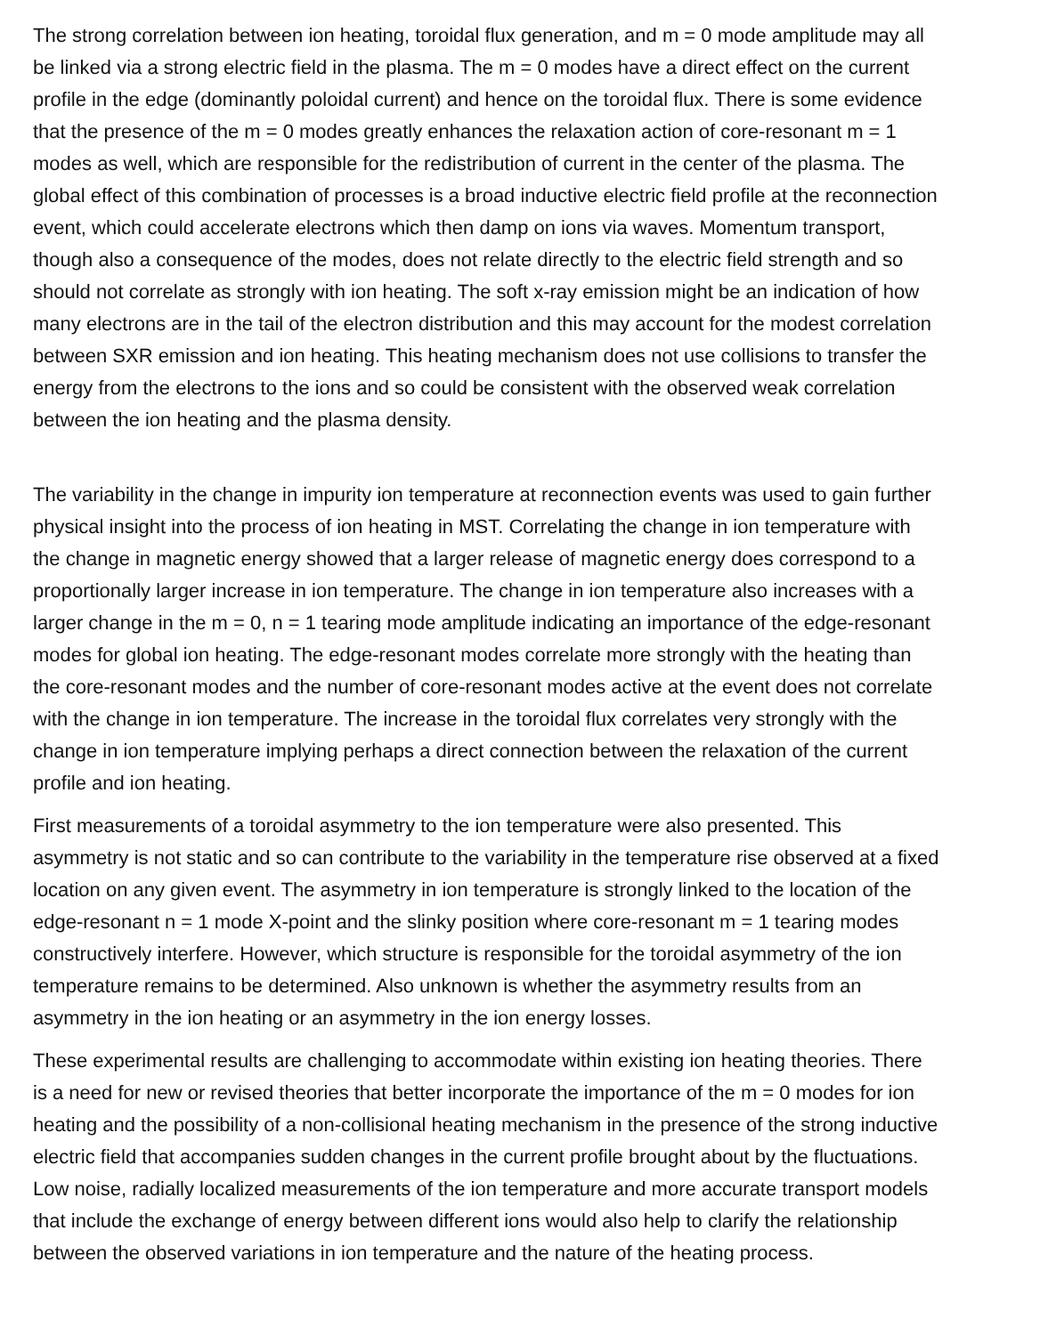The strong correlation between ion heating, toroidal flux generation, and m = 0 mode amplitude may all
be linked via a strong electric field in the plasma. The m = 0 modes have a direct effect on the current
profile in the edge (dominantly poloidal current) and hence on the toroidal flux. There is some evidence
that the presence of the m = 0 modes greatly enhances the relaxation action of core-resonant m = 1
modes as well, which are responsible for the redistribution of current in the center of the plasma. The
global effect of this combination of processes is a broad inductive electric field profile at the reconnection
event, which could accelerate electrons which then damp on ions via waves. Momentum transport,
though also a consequence of the modes, does not relate directly to the electric field strength and so
should not correlate as strongly with ion heating. The soft x-ray emission might be an indication of how
many electrons are in the tail of the electron distribution and this may account for the modest correlation
between SXR emission and ion heating. This heating mechanism does not use collisions to transfer the
energy from the electrons to the ions and so could be consistent with the observed weak correlation
between the ion heating and the plasma density.
The variability in the change in impurity ion temperature at reconnection events was used to gain further
physical insight into the process of ion heating in MST. Correlating the change in ion temperature with
the change in magnetic energy showed that a larger release of magnetic energy does correspond to a
proportionally larger increase in ion temperature. The change in ion temperature also increases with a
larger change in the m = 0, n = 1 tearing mode amplitude indicating an importance of the edge-resonant
modes for global ion heating. The edge-resonant modes correlate more strongly with the heating than
the core-resonant modes and the number of core-resonant modes active at the event does not correlate
with the change in ion temperature. The increase in the toroidal flux correlates very strongly with the
change in ion temperature implying perhaps a direct connection between the relaxation of the current
profile and ion heating.
First measurements of a toroidal asymmetry to the ion temperature were also presented. This
asymmetry is not static and so can contribute to the variability in the temperature rise observed at a fixed
location on any given event. The asymmetry in ion temperature is strongly linked to the location of the
edge-resonant n = 1 mode X-point and the slinky position where core-resonant m = 1 tearing modes
constructively interfere. However, which structure is responsible for the toroidal asymmetry of the ion
temperature remains to be determined. Also unknown is whether the asymmetry results from an
asymmetry in the ion heating or an asymmetry in the ion energy losses.
These experimental results are challenging to accommodate within existing ion heating theories. There
is a need for new or revised theories that better incorporate the importance of the m = 0 modes for ion
heating and the possibility of a non-collisional heating mechanism in the presence of the strong inductive
electric field that accompanies sudden changes in the current profile brought about by the fluctuations.
Low noise, radially localized measurements of the ion temperature and more accurate transport models
that include the exchange of energy between different ions would also help to clarify the relationship
between the observed variations in ion temperature and the nature of the heating process.